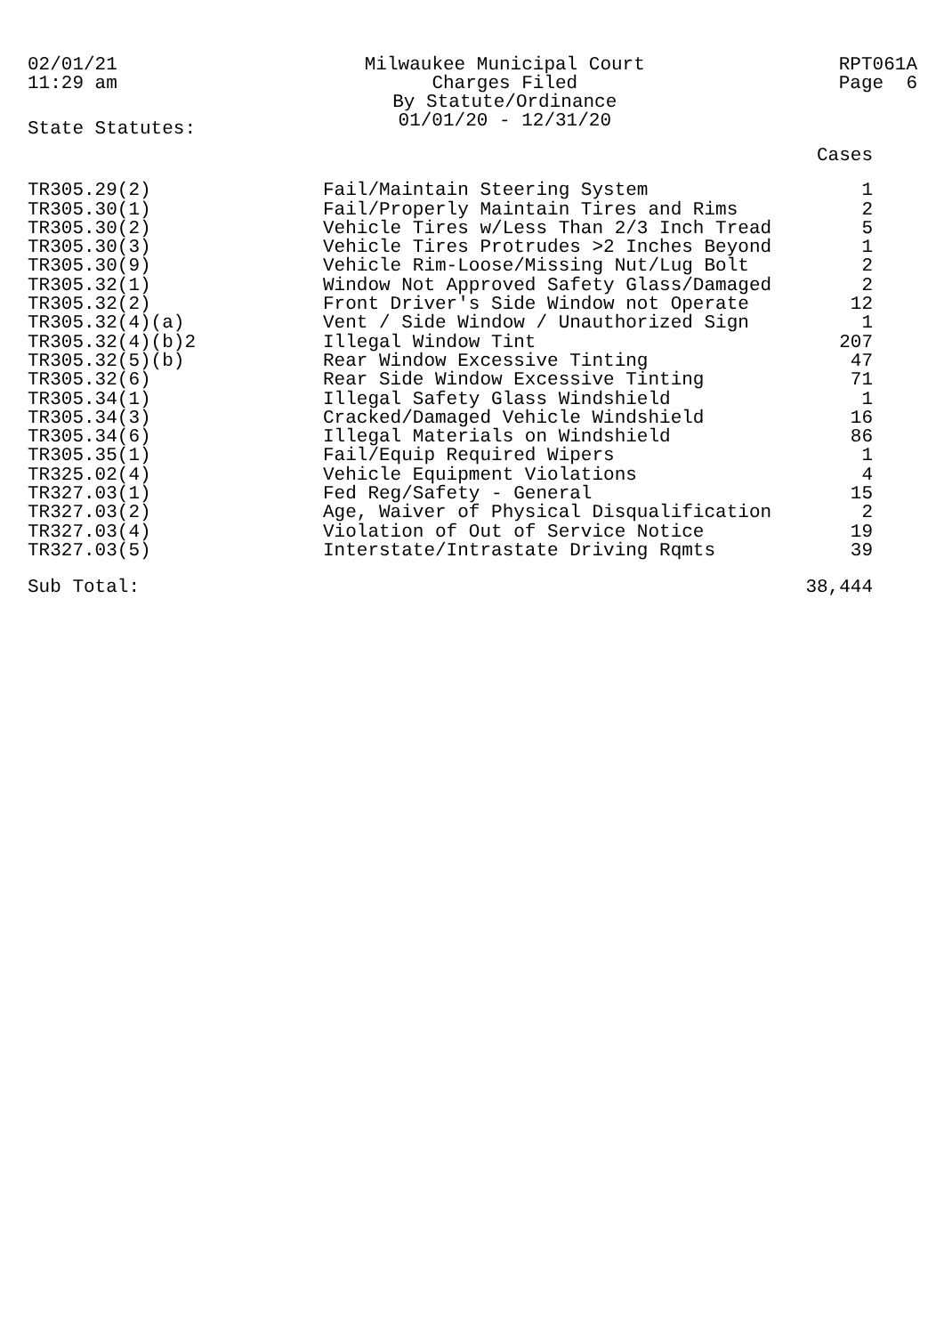02/01/21
11:29 am
Milwaukee Municipal Court
Charges Filed
By Statute/Ordinance
01/01/20 - 12/31/20
RPT061A
Page 6
State Statutes:
| | | Cases |
| --- | --- | --- |
| TR305.29(2) | Fail/Maintain Steering System | 1 |
| TR305.30(1) | Fail/Properly Maintain Tires and Rims | 2 |
| TR305.30(2) | Vehicle Tires w/Less Than 2/3 Inch Tread | 5 |
| TR305.30(3) | Vehicle Tires Protrudes >2 Inches Beyond | 1 |
| TR305.30(9) | Vehicle Rim-Loose/Missing Nut/Lug Bolt | 2 |
| TR305.32(1) | Window Not Approved Safety Glass/Damaged | 2 |
| TR305.32(2) | Front Driver's Side Window not Operate | 12 |
| TR305.32(4)(a) | Vent / Side Window / Unauthorized Sign | 1 |
| TR305.32(4)(b)2 | Illegal Window Tint | 207 |
| TR305.32(5)(b) | Rear Window Excessive Tinting | 47 |
| TR305.32(6) | Rear Side Window Excessive Tinting | 71 |
| TR305.34(1) | Illegal Safety Glass Windshield | 1 |
| TR305.34(3) | Cracked/Damaged Vehicle Windshield | 16 |
| TR305.34(6) | Illegal Materials on Windshield | 86 |
| TR305.35(1) | Fail/Equip Required Wipers | 1 |
| TR325.02(4) | Vehicle Equipment Violations | 4 |
| TR327.03(1) | Fed Reg/Safety - General | 15 |
| TR327.03(2) | Age, Waiver of Physical Disqualification | 2 |
| TR327.03(4) | Violation of Out of Service Notice | 19 |
| TR327.03(5) | Interstate/Intrastate Driving Rqmts | 39 |
| Sub Total: | | 38,444 |